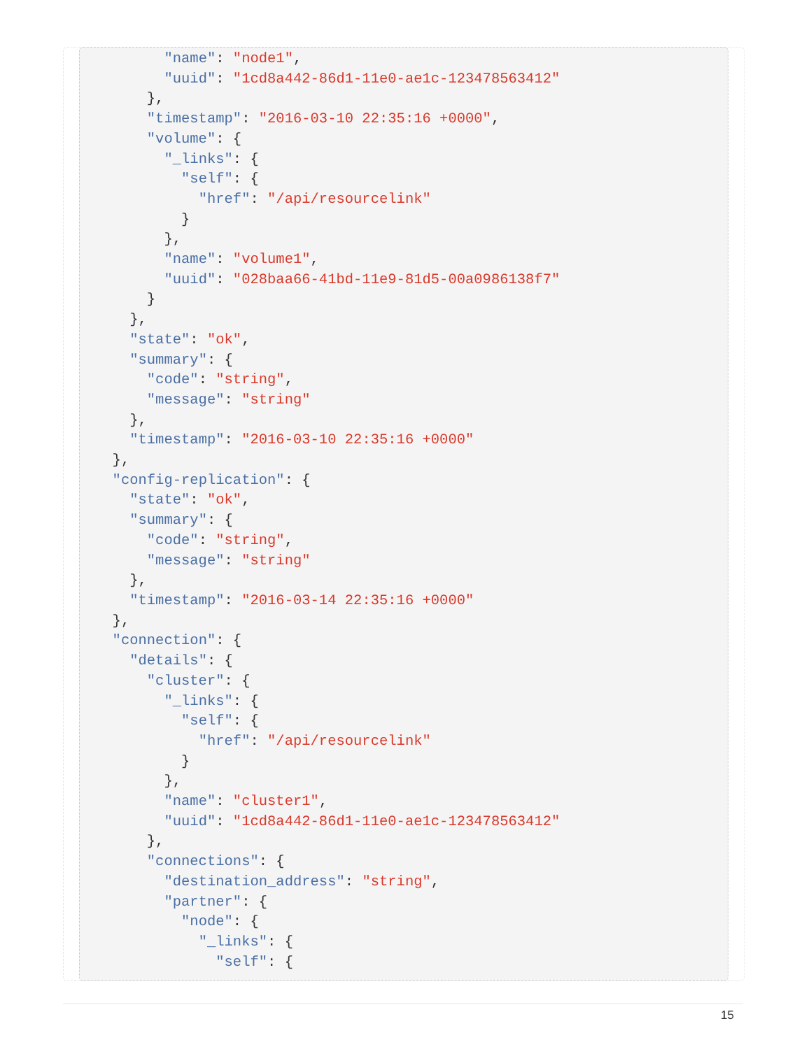"name": "node1",
        "uuid": "1cd8a442-86d1-11e0-ae1c-123478563412"
      },
      "timestamp": "2016-03-10 22:35:16 +0000",
      "volume": {
        "_links": {
          "self": {
            "href": "/api/resourcelink"
          }
        },
        "name": "volume1",
        "uuid": "028baa66-41bd-11e9-81d5-00a0986138f7"
      }
    },
    "state": "ok",
    "summary": {
      "code": "string",
      "message": "string"
    },
    "timestamp": "2016-03-10 22:35:16 +0000"
  },
  "config-replication": {
    "state": "ok",
    "summary": {
      "code": "string",
      "message": "string"
    },
    "timestamp": "2016-03-14 22:35:16 +0000"
  },
  "connection": {
    "details": {
      "cluster": {
        "_links": {
          "self": {
            "href": "/api/resourcelink"
          }
        },
        "name": "cluster1",
        "uuid": "1cd8a442-86d1-11e0-ae1c-123478563412"
      },
      "connections": {
        "destination_address": "string",
        "partner": {
          "node": {
            "_links": {
              "self": {
15